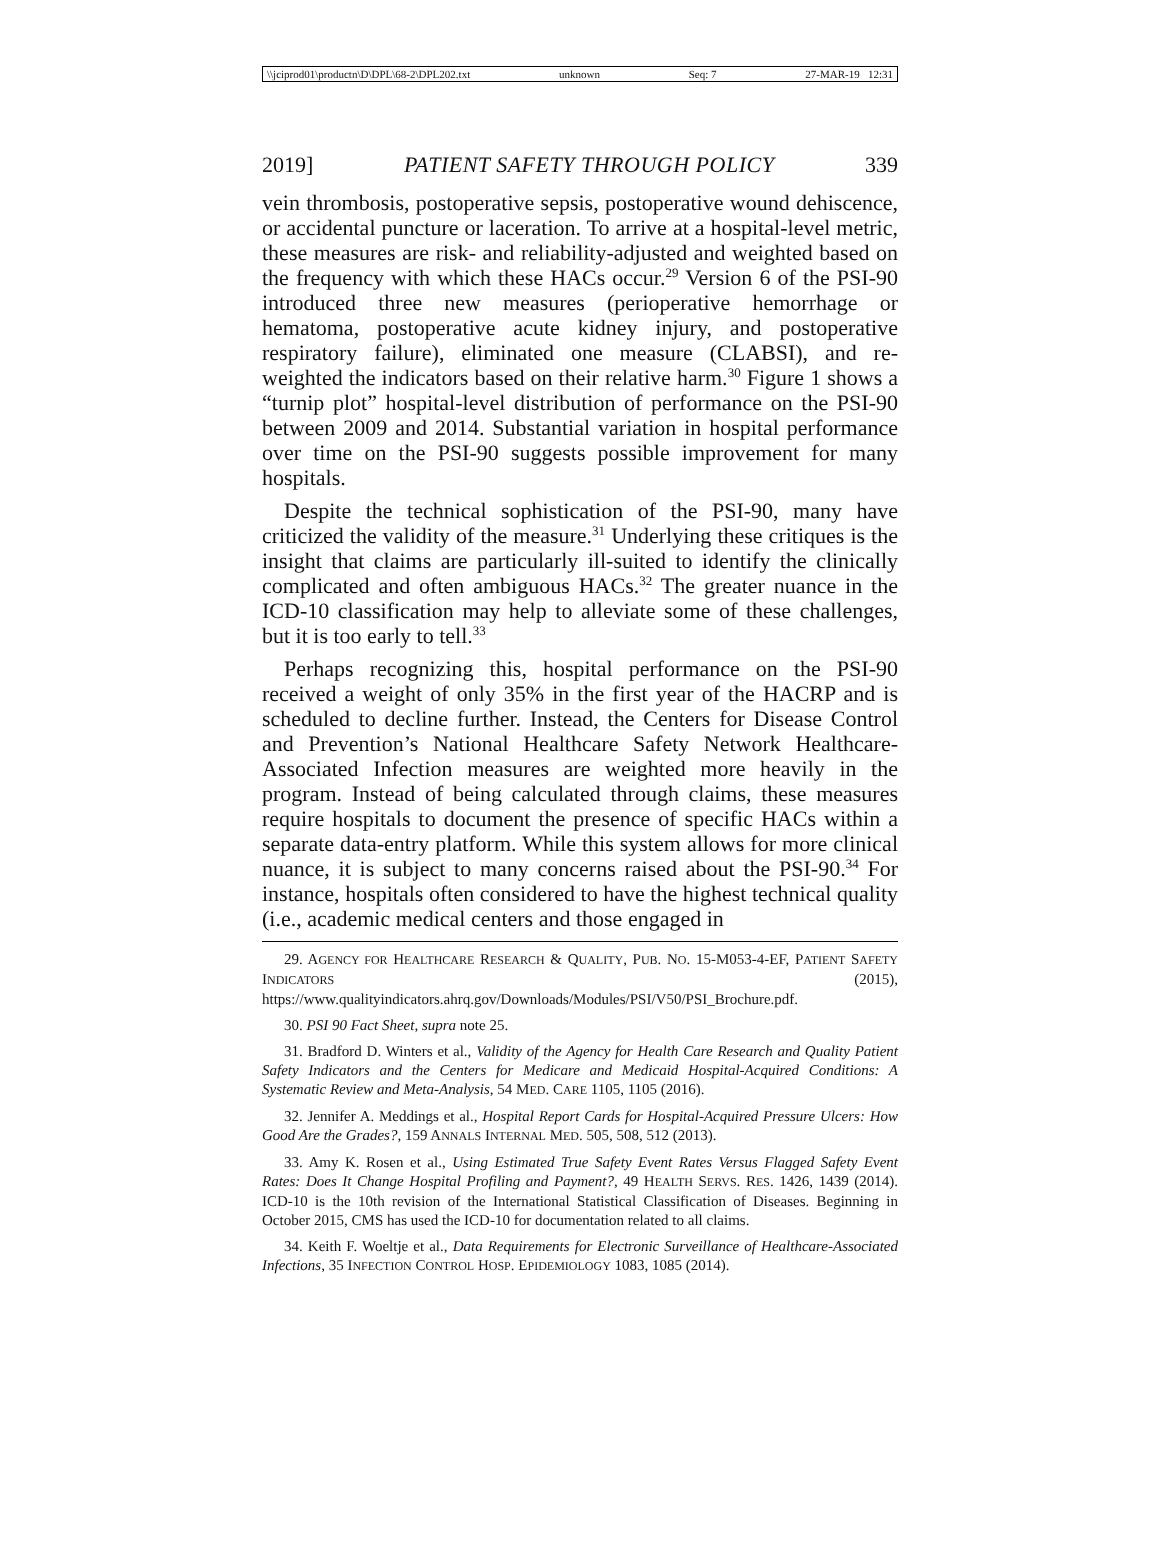\\jciprod01\productn\D\DPL\68-2\DPL202.txt unknown Seq: 7 27-MAR-19 12:31
2019] PATIENT SAFETY THROUGH POLICY 339
vein thrombosis, postoperative sepsis, postoperative wound dehiscence, or accidental puncture or laceration. To arrive at a hospital-level metric, these measures are risk- and reliability-adjusted and weighted based on the frequency with which these HACs occur.<sup>29</sup> Version 6 of the PSI-90 introduced three new measures (perioperative hemorrhage or hematoma, postoperative acute kidney injury, and postoperative respiratory failure), eliminated one measure (CLABSI), and re-weighted the indicators based on their relative harm.<sup>30</sup> Figure 1 shows a “turnip plot” hospital-level distribution of performance on the PSI-90 between 2009 and 2014. Substantial variation in hospital performance over time on the PSI-90 suggests possible improvement for many hospitals.
Despite the technical sophistication of the PSI-90, many have criticized the validity of the measure.<sup>31</sup> Underlying these critiques is the insight that claims are particularly ill-suited to identify the clinically complicated and often ambiguous HACs.<sup>32</sup> The greater nuance in the ICD-10 classification may help to alleviate some of these challenges, but it is too early to tell.<sup>33</sup>
Perhaps recognizing this, hospital performance on the PSI-90 received a weight of only 35% in the first year of the HACRP and is scheduled to decline further. Instead, the Centers for Disease Control and Prevention’s National Healthcare Safety Network Healthcare-Associated Infection measures are weighted more heavily in the program. Instead of being calculated through claims, these measures require hospitals to document the presence of specific HACs within a separate data-entry platform. While this system allows for more clinical nuance, it is subject to many concerns raised about the PSI-90.<sup>34</sup> For instance, hospitals often considered to have the highest technical quality (i.e., academic medical centers and those engaged in
29. AGENCY FOR HEALTHCARE RESEARCH & QUALITY, PUB. NO. 15-M053-4-EF, PATIENT SAFETY INDICATORS (2015), https://www.qualityindicators.ahrq.gov/Downloads/Modules/PSI/V50/PSI_Brochure.pdf.
30. PSI 90 Fact Sheet, supra note 25.
31. Bradford D. Winters et al., Validity of the Agency for Health Care Research and Quality Patient Safety Indicators and the Centers for Medicare and Medicaid Hospital-Acquired Conditions: A Systematic Review and Meta-Analysis, 54 MED. CARE 1105, 1105 (2016).
32. Jennifer A. Meddings et al., Hospital Report Cards for Hospital-Acquired Pressure Ulcers: How Good Are the Grades?, 159 ANNALS INTERNAL MED. 505, 508, 512 (2013).
33. Amy K. Rosen et al., Using Estimated True Safety Event Rates Versus Flagged Safety Event Rates: Does It Change Hospital Profiling and Payment?, 49 HEALTH SERVS. RES. 1426, 1439 (2014). ICD-10 is the 10th revision of the International Statistical Classification of Diseases. Beginning in October 2015, CMS has used the ICD-10 for documentation related to all claims.
34. Keith F. Woeltje et al., Data Requirements for Electronic Surveillance of Healthcare-Associated Infections, 35 INFECTION CONTROL HOSP. EPIDEMIOLOGY 1083, 1085 (2014).